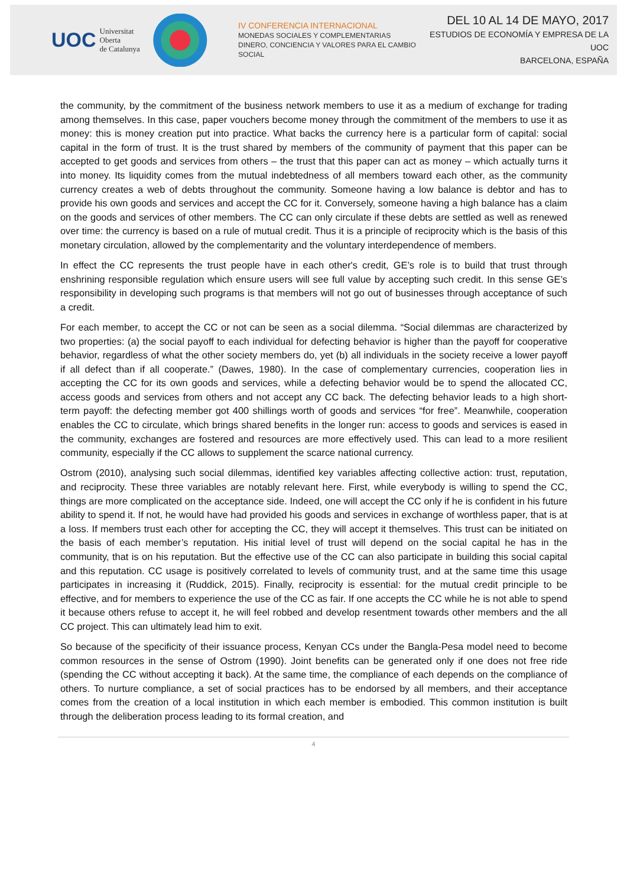UOC Universitat Oberta
de Catalunya
IV CONFERENCIA INTERNACIONAL
MONEDAS SOCIALES Y COMPLEMENTARIAS
DINERO, CONCIENCIA Y VALORES PARA EL CAMBIO SOCIAL
DEL 10 AL 14 DE MAYO, 2017
ESTUDIOS DE ECONOMÍA Y EMPRESA DE LA UOC
BARCELONA, ESPAÑA
the community, by the commitment of the business network members to use it as a medium of exchange for trading among themselves. In this case, paper vouchers become money through the commitment of the members to use it as money: this is money creation put into practice. What backs the currency here is a particular form of capital: social capital in the form of trust. It is the trust shared by members of the community of payment that this paper can be accepted to get goods and services from others – the trust that this paper can act as money – which actually turns it into money. Its liquidity comes from the mutual indebtedness of all members toward each other, as the community currency creates a web of debts throughout the community. Someone having a low balance is debtor and has to provide his own goods and services and accept the CC for it. Conversely, someone having a high balance has a claim on the goods and services of other members. The CC can only circulate if these debts are settled as well as renewed over time: the currency is based on a rule of mutual credit. Thus it is a principle of reciprocity which is the basis of this monetary circulation, allowed by the complementarity and the voluntary interdependence of members.
In effect the CC represents the trust people have in each other's credit, GE’s role is to build that trust through enshrining responsible regulation which ensure users will see full value by accepting such credit. In this sense GE’s responsibility in developing such programs is that members will not go out of businesses through acceptance of such a credit.
For each member, to accept the CC or not can be seen as a social dilemma. “Social dilemmas are characterized by two properties: (a) the social payoff to each individual for defecting behavior is higher than the payoff for cooperative behavior, regardless of what the other society members do, yet (b) all individuals in the society receive a lower payoff if all defect than if all cooperate.” (Dawes, 1980). In the case of complementary currencies, cooperation lies in accepting the CC for its own goods and services, while a defecting behavior would be to spend the allocated CC, access goods and services from others and not accept any CC back. The defecting behavior leads to a high short-term payoff: the defecting member got 400 shillings worth of goods and services “for free”. Meanwhile, cooperation enables the CC to circulate, which brings shared benefits in the longer run: access to goods and services is eased in the community, exchanges are fostered and resources are more effectively used. This can lead to a more resilient community, especially if the CC allows to supplement the scarce national currency.
Ostrom (2010), analysing such social dilemmas, identified key variables affecting collective action: trust, reputation, and reciprocity. These three variables are notably relevant here. First, while everybody is willing to spend the CC, things are more complicated on the acceptance side. Indeed, one will accept the CC only if he is confident in his future ability to spend it. If not, he would have had provided his goods and services in exchange of worthless paper, that is at a loss. If members trust each other for accepting the CC, they will accept it themselves. This trust can be initiated on the basis of each member’s reputation. His initial level of trust will depend on the social capital he has in the community, that is on his reputation. But the effective use of the CC can also participate in building this social capital and this reputation. CC usage is positively correlated to levels of community trust, and at the same time this usage participates in increasing it (Ruddick, 2015). Finally, reciprocity is essential: for the mutual credit principle to be effective, and for members to experience the use of the CC as fair. If one accepts the CC while he is not able to spend it because others refuse to accept it, he will feel robbed and develop resentment towards other members and the all CC project. This can ultimately lead him to exit.
So because of the specificity of their issuance process, Kenyan CCs under the Bangla-Pesa model need to become common resources in the sense of Ostrom (1990). Joint benefits can be generated only if one does not free ride (spending the CC without accepting it back). At the same time, the compliance of each depends on the compliance of others. To nurture compliance, a set of social practices has to be endorsed by all members, and their acceptance comes from the creation of a local institution in which each member is embodied. This common institution is built through the deliberation process leading to its formal creation, and
4